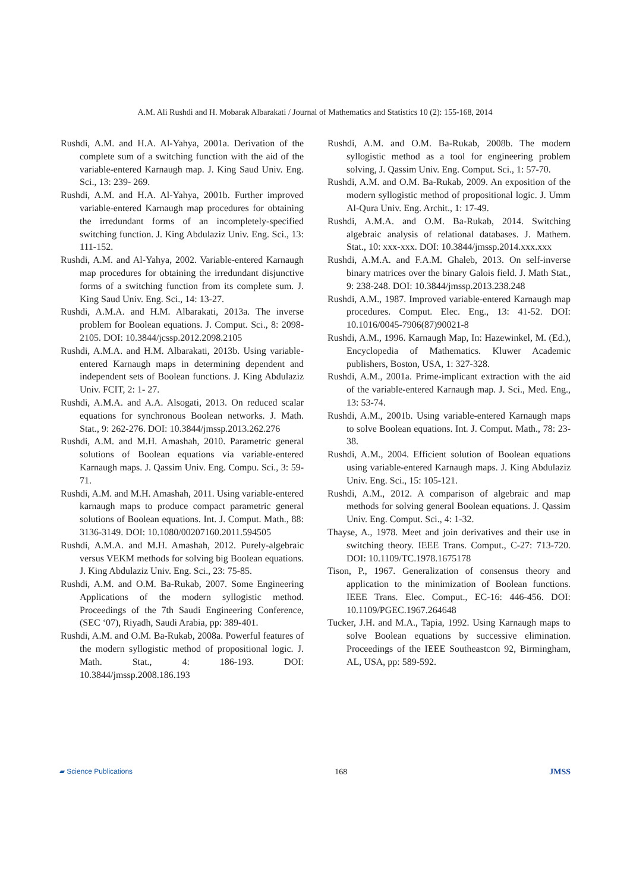A.M. Ali Rushdi and H. Mobarak Albarakati / Journal of Mathematics and Statistics 10 (2): 155-168, 2014
Rushdi, A.M. and H.A. Al-Yahya, 2001a. Derivation of the complete sum of a switching function with the aid of the variable-entered Karnaugh map. J. King Saud Univ. Eng. Sci., 13: 239- 269.
Rushdi, A.M. and H.A. Al-Yahya, 2001b. Further improved variable-entered Karnaugh map procedures for obtaining the irredundant forms of an incompletely-specified switching function. J. King Abdulaziz Univ. Eng. Sci., 13: 111-152.
Rushdi, A.M. and Al-Yahya, 2002. Variable-entered Karnaugh map procedures for obtaining the irredundant disjunctive forms of a switching function from its complete sum. J. King Saud Univ. Eng. Sci., 14: 13-27.
Rushdi, A.M.A. and H.M. Albarakati, 2013a. The inverse problem for Boolean equations. J. Comput. Sci., 8: 2098-2105. DOI: 10.3844/jcssp.2012.2098.2105
Rushdi, A.M.A. and H.M. Albarakati, 2013b. Using variable-entered Karnaugh maps in determining dependent and independent sets of Boolean functions. J. King Abdulaziz Univ. FCIT, 2: 1- 27.
Rushdi, A.M.A. and A.A. Alsogati, 2013. On reduced scalar equations for synchronous Boolean networks. J. Math. Stat., 9: 262-276. DOI: 10.3844/jmssp.2013.262.276
Rushdi, A.M. and M.H. Amashah, 2010. Parametric general solutions of Boolean equations via variable-entered Karnaugh maps. J. Qassim Univ. Eng. Compu. Sci., 3: 59-71.
Rushdi, A.M. and M.H. Amashah, 2011. Using variable-entered karnaugh maps to produce compact parametric general solutions of Boolean equations. Int. J. Comput. Math., 88: 3136-3149. DOI: 10.1080/00207160.2011.594505
Rushdi, A.M.A. and M.H. Amashah, 2012. Purely-algebraic versus VEKM methods for solving big Boolean equations. J. King Abdulaziz Univ. Eng. Sci., 23: 75-85.
Rushdi, A.M. and O.M. Ba-Rukab, 2007. Some Engineering Applications of the modern syllogistic method. Proceedings of the 7th Saudi Engineering Conference, (SEC ‘07), Riyadh, Saudi Arabia, pp: 389-401.
Rushdi, A.M. and O.M. Ba-Rukab, 2008a. Powerful features of the modern syllogistic method of propositional logic. J. Math. Stat., 4: 186-193. DOI: 10.3844/jmssp.2008.186.193
Rushdi, A.M. and O.M. Ba-Rukab, 2008b. The modern syllogistic method as a tool for engineering problem solving, J. Qassim Univ. Eng. Comput. Sci., 1: 57-70.
Rushdi, A.M. and O.M. Ba-Rukab, 2009. An exposition of the modern syllogistic method of propositional logic. J. Umm Al-Qura Univ. Eng. Archit., 1: 17-49.
Rushdi, A.M.A. and O.M. Ba-Rukab, 2014. Switching algebraic analysis of relational databases. J. Mathem. Stat., 10: xxx-xxx. DOI: 10.3844/jmssp.2014.xxx.xxx
Rushdi, A.M.A. and F.A.M. Ghaleb, 2013. On self-inverse binary matrices over the binary Galois field. J. Math Stat., 9: 238-248. DOI: 10.3844/jmssp.2013.238.248
Rushdi, A.M., 1987. Improved variable-entered Karnaugh map procedures. Comput. Elec. Eng., 13: 41-52. DOI: 10.1016/0045-7906(87)90021-8
Rushdi, A.M., 1996. Karnaugh Map, In: Hazewinkel, M. (Ed.), Encyclopedia of Mathematics. Kluwer Academic publishers, Boston, USA, 1: 327-328.
Rushdi, A.M., 2001a. Prime-implicant extraction with the aid of the variable-entered Karnaugh map. J. Sci., Med. Eng., 13: 53-74.
Rushdi, A.M., 2001b. Using variable-entered Karnaugh maps to solve Boolean equations. Int. J. Comput. Math., 78: 23-38.
Rushdi, A.M., 2004. Efficient solution of Boolean equations using variable-entered Karnaugh maps. J. King Abdulaziz Univ. Eng. Sci., 15: 105-121.
Rushdi, A.M., 2012. A comparison of algebraic and map methods for solving general Boolean equations. J. Qassim Univ. Eng. Comput. Sci., 4: 1-32.
Thayse, A., 1978. Meet and join derivatives and their use in switching theory. IEEE Trans. Comput., C-27: 713-720. DOI: 10.1109/TC.1978.1675178
Tison, P., 1967. Generalization of consensus theory and application to the minimization of Boolean functions. IEEE Trans. Elec. Comput., EC-16: 446-456. DOI: 10.1109/PGEC.1967.264648
Tucker, J.H. and M.A., Tapia, 1992. Using Karnaugh maps to solve Boolean equations by successive elimination. Proceedings of the IEEE Southeastcon 92, Birmingham, AL, USA, pp: 589-592.
▰ Science Publications 168 JMSS